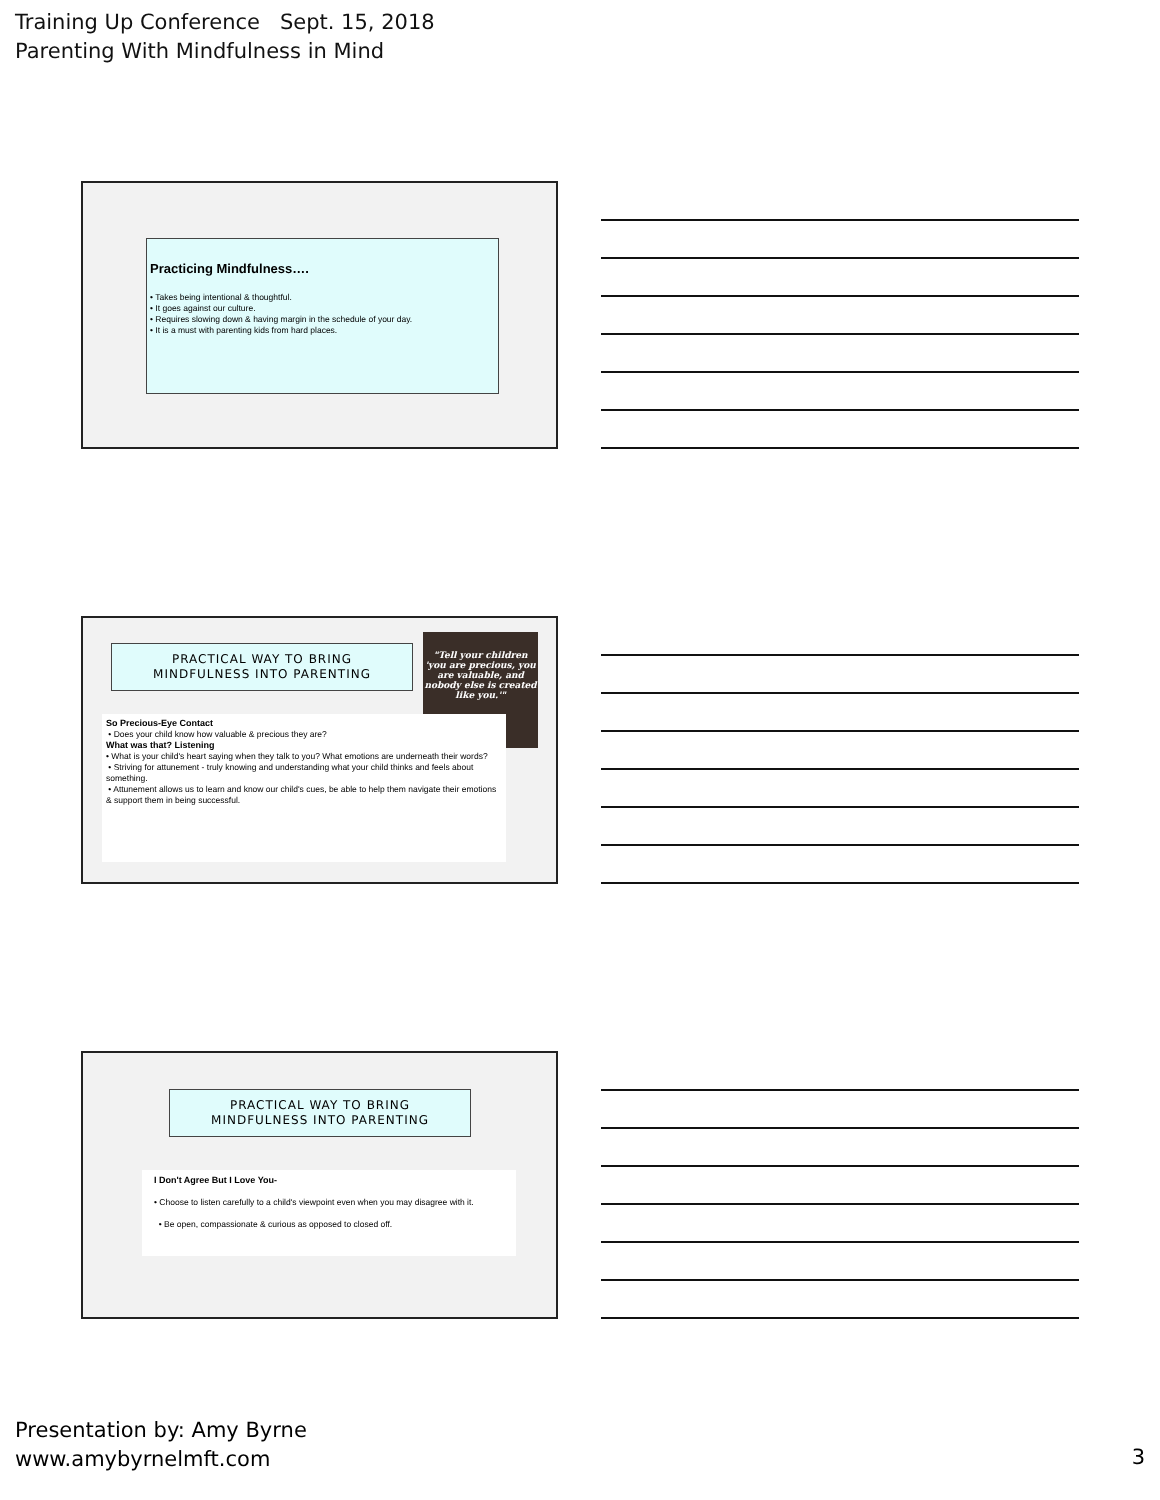Training Up Conference Sept. 15, 2018
Parenting With Mindfulness in Mind
Practicing Mindfulness….
• Takes being intentional & thoughtful.
• It goes against our culture.
• Requires slowing down & having margin in the schedule of your day.
• It is a must with parenting kids from hard places.
PRACTICAL WAY TO BRING
MINDFULNESS INTO PARENTING
"Tell your children 'you are precious, you are valuable, and nobody else is created like you.'"
So Precious-Eye Contact
• Does your child know how valuable & precious they are?
What was that? Listening
• What is your child's heart saying when they talk to you? What emotions are underneath their words?
• Striving for attunement - truly knowing and understanding what your child thinks and feels about something.
• Attunement allows us to learn and know our child's cues, be able to help them navigate their emotions & support them in being successful.
PRACTICAL WAY TO BRING
MINDFULNESS INTO PARENTING
I Don't Agree But I Love You-
• Choose to listen carefully to a child's viewpoint even when you may disagree with it.
• Be open, compassionate & curious as opposed to closed off.
Presentation by: Amy Byrne
www.amybyrnelmft.com
3